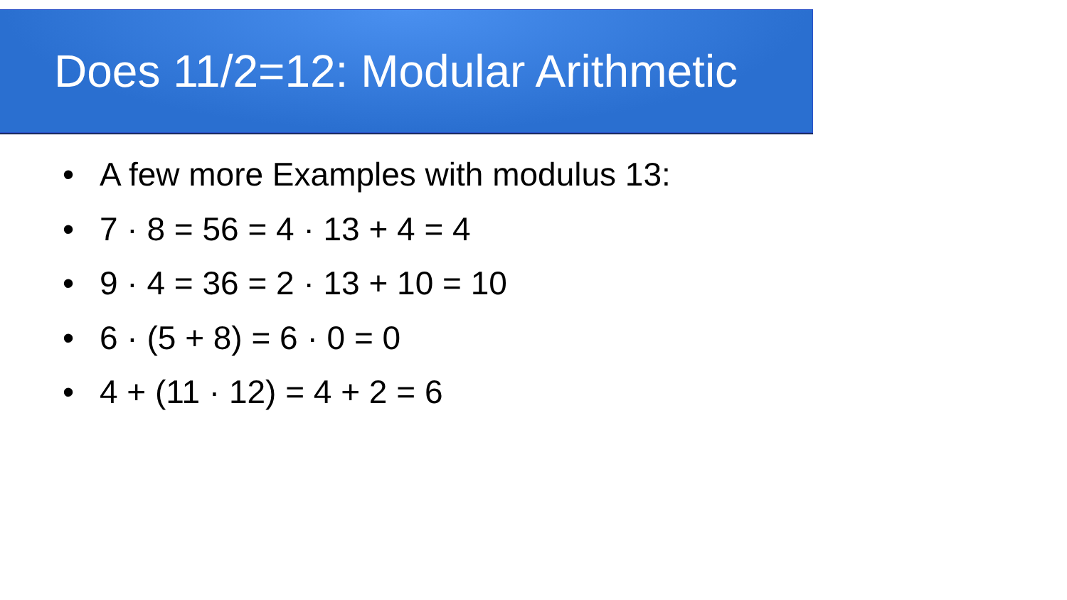Does 11/2=12: Modular Arithmetic
• A few more Examples with modulus 13:
• 7 · 8 = 56 = 4 · 13 + 4 = 4
• 9 · 4 = 36 = 2 · 13 + 10 = 10
• 6 · (5 + 8) = 6 · 0 = 0
• 4 + (11 · 12) = 4 + 2 = 6